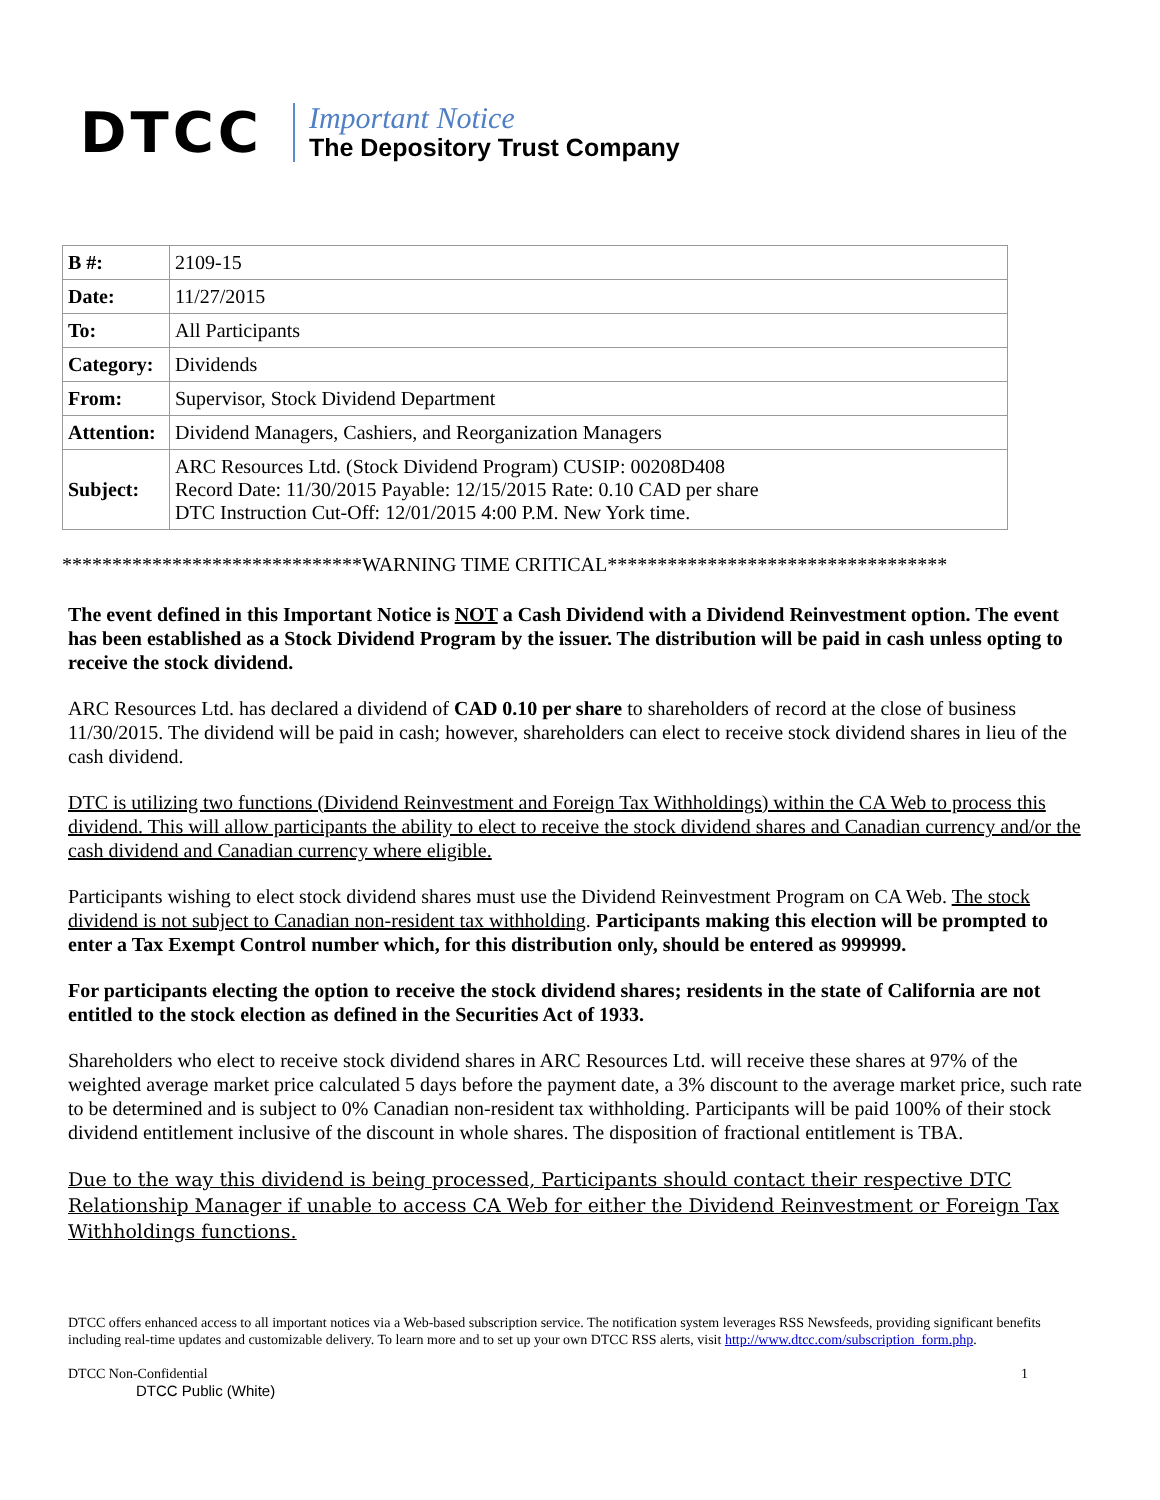DTCC
Important Notice
The Depository Trust Company
| B #: | 2109-15 |
| Date: | 11/27/2015 |
| To: | All Participants |
| Category: | Dividends |
| From: | Supervisor, Stock Dividend Department |
| Attention: | Dividend Managers, Cashiers, and Reorganization Managers |
| Subject: | ARC Resources Ltd. (Stock Dividend Program) CUSIP: 00208D408 Record Date: 11/30/2015 Payable: 12/15/2015 Rate: 0.10 CAD per share DTC Instruction Cut-Off: 12/01/2015 4:00 P.M. New York time. |
******************************WARNING TIME CRITICAL**********************************
The event defined in this Important Notice is NOT a Cash Dividend with a Dividend Reinvestment option. The event has been established as a Stock Dividend Program by the issuer. The distribution will be paid in cash unless opting to receive the stock dividend.
ARC Resources Ltd. has declared a dividend of CAD 0.10 per share to shareholders of record at the close of business 11/30/2015. The dividend will be paid in cash; however, shareholders can elect to receive stock dividend shares in lieu of the cash dividend.
DTC is utilizing two functions (Dividend Reinvestment and Foreign Tax Withholdings) within the CA Web to process this dividend. This will allow participants the ability to elect to receive the stock dividend shares and Canadian currency and/or the cash dividend and Canadian currency where eligible.
Participants wishing to elect stock dividend shares must use the Dividend Reinvestment Program on CA Web. The stock dividend is not subject to Canadian non-resident tax withholding. Participants making this election will be prompted to enter a Tax Exempt Control number which, for this distribution only, should be entered as 999999.
For participants electing the option to receive the stock dividend shares; residents in the state of California are not entitled to the stock election as defined in the Securities Act of 1933.
Shareholders who elect to receive stock dividend shares in ARC Resources Ltd. will receive these shares at 97% of the weighted average market price calculated 5 days before the payment date, a 3% discount to the average market price, such rate to be determined and is subject to 0% Canadian non-resident tax withholding. Participants will be paid 100% of their stock dividend entitlement inclusive of the discount in whole shares. The disposition of fractional entitlement is TBA.
Due to the way this dividend is being processed, Participants should contact their respective DTC Relationship Manager if unable to access CA Web for either the Dividend Reinvestment or Foreign Tax Withholdings functions.
DTCC offers enhanced access to all important notices via a Web-based subscription service. The notification system leverages RSS Newsfeeds, providing significant benefits including real-time updates and customizable delivery. To learn more and to set up your own DTCC RSS alerts, visit http://www.dtcc.com/subscription_form.php.
DTCC Non-Confidential 1
DTCC Public (White)